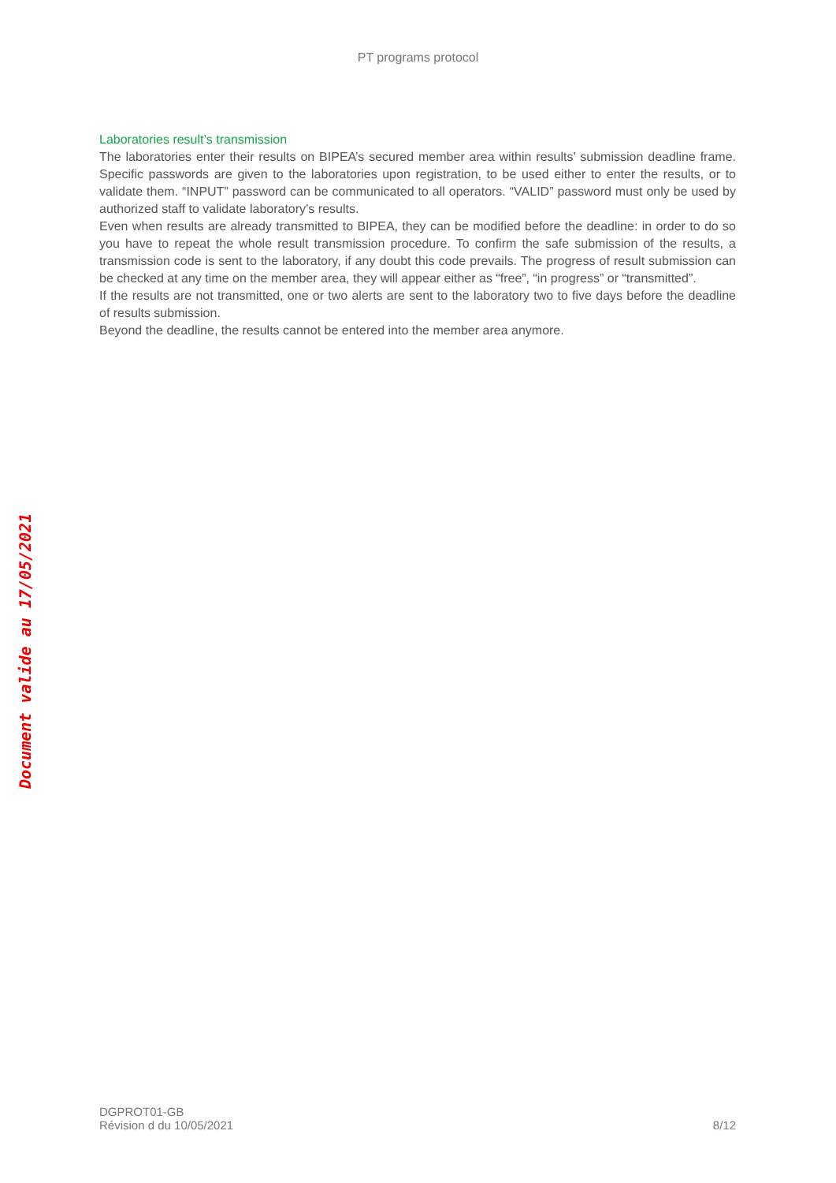PT programs protocol
Laboratories result’s transmission
The laboratories enter their results on BIPEA’s secured member area within results’ submission deadline frame. Specific passwords are given to the laboratories upon registration, to be used either to enter the results, or to validate them. “INPUT” password can be communicated to all operators. “VALID” password must only be used by authorized staff to validate laboratory’s results.
Even when results are already transmitted to BIPEA, they can be modified before the deadline: in order to do so you have to repeat the whole result transmission procedure. To confirm the safe submission of the results, a transmission code is sent to the laboratory, if any doubt this code prevails. The progress of result submission can be checked at any time on the member area, they will appear either as “free”, “in progress” or “transmitted”.
If the results are not transmitted, one or two alerts are sent to the laboratory two to five days before the deadline of results submission.
Beyond the deadline, the results cannot be entered into the member area anymore.
Document valide au 17/05/2021
DGPROT01-GB
Révision d du 10/05/2021
8/12